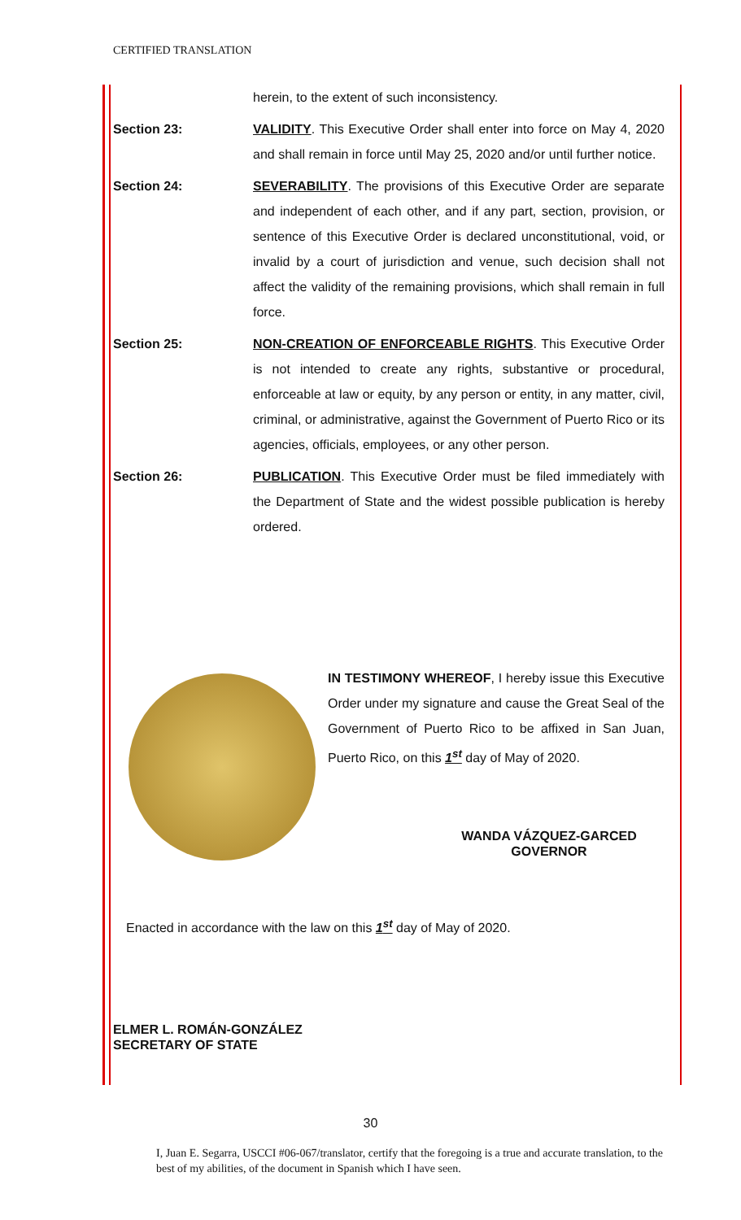CERTIFIED TRANSLATION
herein, to the extent of such inconsistency.
Section 23: VALIDITY. This Executive Order shall enter into force on May 4, 2020 and shall remain in force until May 25, 2020 and/or until further notice.
Section 24: SEVERABILITY. The provisions of this Executive Order are separate and independent of each other, and if any part, section, provision, or sentence of this Executive Order is declared unconstitutional, void, or invalid by a court of jurisdiction and venue, such decision shall not affect the validity of the remaining provisions, which shall remain in full force.
Section 25: NON-CREATION OF ENFORCEABLE RIGHTS. This Executive Order is not intended to create any rights, substantive or procedural, enforceable at law or equity, by any person or entity, in any matter, civil, criminal, or administrative, against the Government of Puerto Rico or its agencies, officials, employees, or any other person.
Section 26: PUBLICATION. This Executive Order must be filed immediately with the Department of State and the widest possible publication is hereby ordered.
IN TESTIMONY WHEREOF, I hereby issue this Executive Order under my signature and cause the Great Seal of the Government of Puerto Rico to be affixed in San Juan, Puerto Rico, on this 1<sup>st</sup> day of May of 2020.
WANDA VÁZQUEZ-GARCED
GOVERNOR
Enacted in accordance with the law on this 1<sup>st</sup> day of May of 2020.
ELMER L. ROMÁN-GONZÁLEZ
SECRETARY OF STATE
30
I, Juan E. Segarra, USCCI #06-067/translator, certify that the foregoing is a true and accurate translation, to the best of my abilities, of the document in Spanish which I have seen.